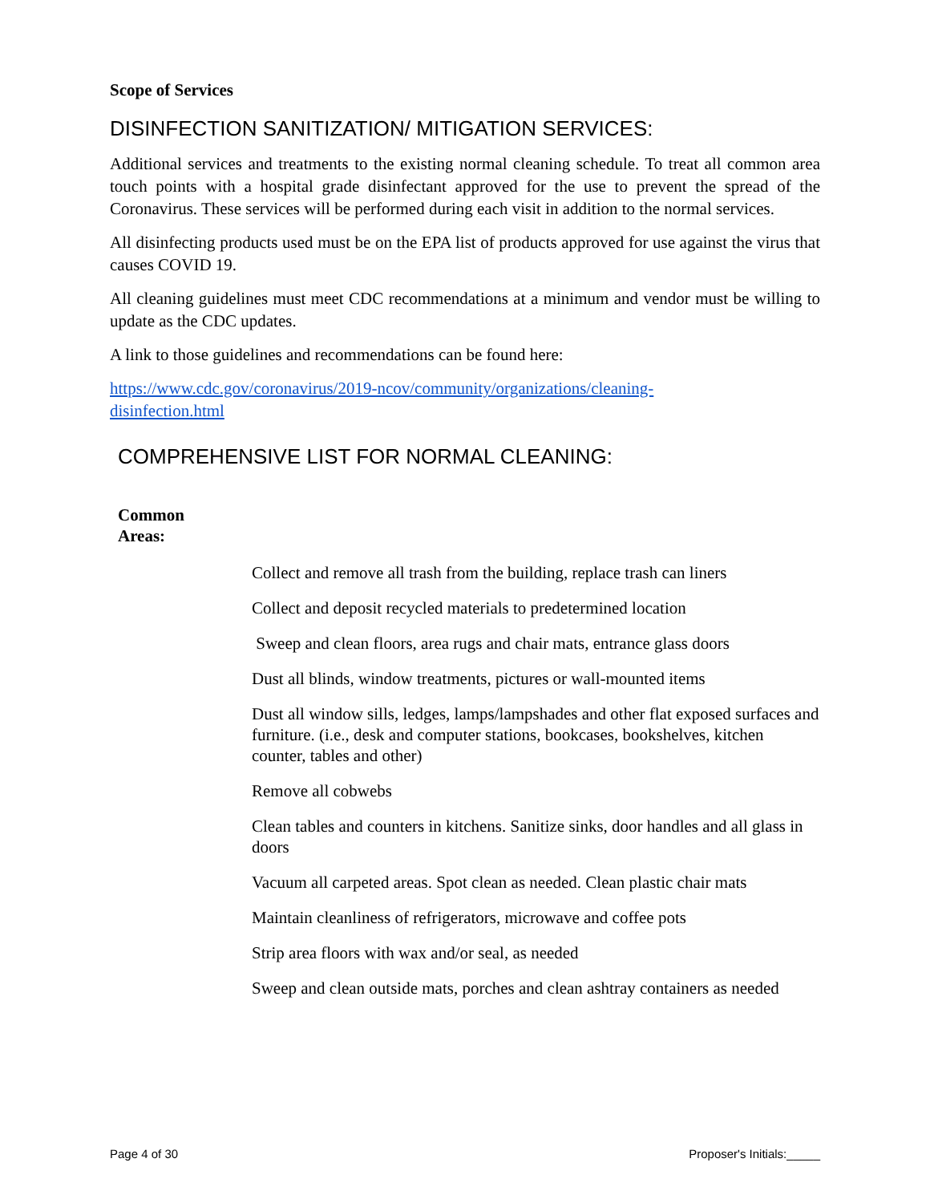Scope of Services
DISINFECTION SANITIZATION/ MITIGATION SERVICES:
Additional services and treatments to the existing normal cleaning schedule. To treat all common area touch points with a hospital grade disinfectant approved for the use to prevent the spread of the Coronavirus. These services will be performed during each visit in addition to the normal services.
All disinfecting products used must be on the EPA list of products approved for use against the virus that causes COVID 19.
All cleaning guidelines must meet CDC recommendations at a minimum and vendor must be willing to update as the CDC updates.
A link to those guidelines and recommendations can be found here:
https://www.cdc.gov/coronavirus/2019-ncov/community/organizations/cleaning-
disinfection.html
COMPREHENSIVE LIST FOR NORMAL CLEANING:
Common
Areas:
Collect and remove all trash from the building, replace trash can liners
Collect and deposit recycled materials to predetermined location
Sweep and clean floors, area rugs and chair mats, entrance glass doors
Dust all blinds, window treatments, pictures or wall-mounted items
Dust all window sills, ledges, lamps/lampshades and other flat exposed surfaces and furniture. (i.e., desk and computer stations, bookcases, bookshelves, kitchen counter, tables and other)
Remove all cobwebs
Clean tables and counters in kitchens. Sanitize sinks, door handles and all glass in doors
Vacuum all carpeted areas. Spot clean as needed. Clean plastic chair mats
Maintain cleanliness of refrigerators, microwave and coffee pots
Strip area floors with wax and/or seal, as needed
Sweep and clean outside mats, porches and clean ashtray containers as needed
Page 4 of 30 Proposer's Initials:_____